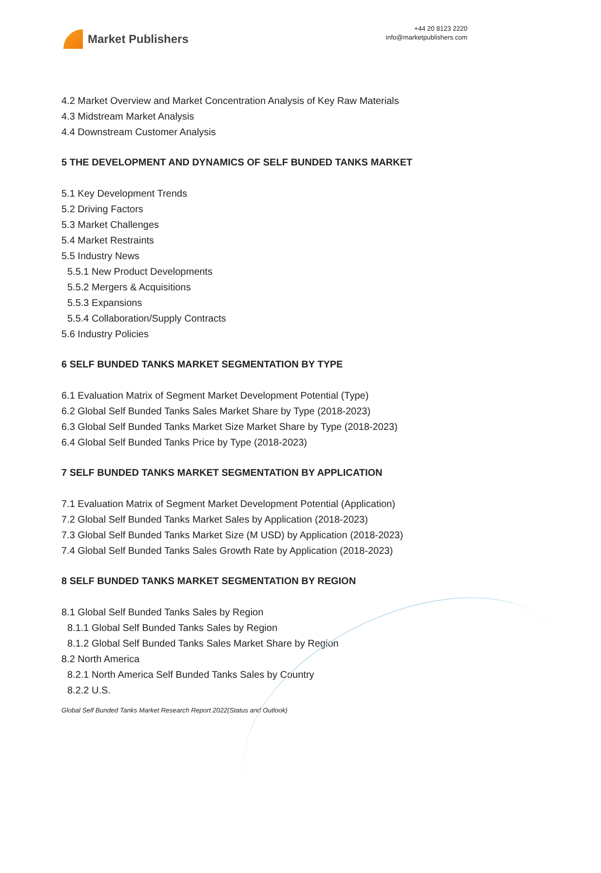Market Publishers
+44 20 8123 2220
info@marketpublishers.com
4.2 Market Overview and Market Concentration Analysis of Key Raw Materials
4.3 Midstream Market Analysis
4.4 Downstream Customer Analysis
5 THE DEVELOPMENT AND DYNAMICS OF SELF BUNDED TANKS MARKET
5.1 Key Development Trends
5.2 Driving Factors
5.3 Market Challenges
5.4 Market Restraints
5.5 Industry News
5.5.1 New Product Developments
5.5.2 Mergers & Acquisitions
5.5.3 Expansions
5.5.4 Collaboration/Supply Contracts
5.6 Industry Policies
6 SELF BUNDED TANKS MARKET SEGMENTATION BY TYPE
6.1 Evaluation Matrix of Segment Market Development Potential (Type)
6.2 Global Self Bunded Tanks Sales Market Share by Type (2018-2023)
6.3 Global Self Bunded Tanks Market Size Market Share by Type (2018-2023)
6.4 Global Self Bunded Tanks Price by Type (2018-2023)
7 SELF BUNDED TANKS MARKET SEGMENTATION BY APPLICATION
7.1 Evaluation Matrix of Segment Market Development Potential (Application)
7.2 Global Self Bunded Tanks Market Sales by Application (2018-2023)
7.3 Global Self Bunded Tanks Market Size (M USD) by Application (2018-2023)
7.4 Global Self Bunded Tanks Sales Growth Rate by Application (2018-2023)
8 SELF BUNDED TANKS MARKET SEGMENTATION BY REGION
8.1 Global Self Bunded Tanks Sales by Region
8.1.1 Global Self Bunded Tanks Sales by Region
8.1.2 Global Self Bunded Tanks Sales Market Share by Region
8.2 North America
8.2.1 North America Self Bunded Tanks Sales by Country
8.2.2 U.S.
Global Self Bunded Tanks Market Research Report 2022(Status and Outlook)